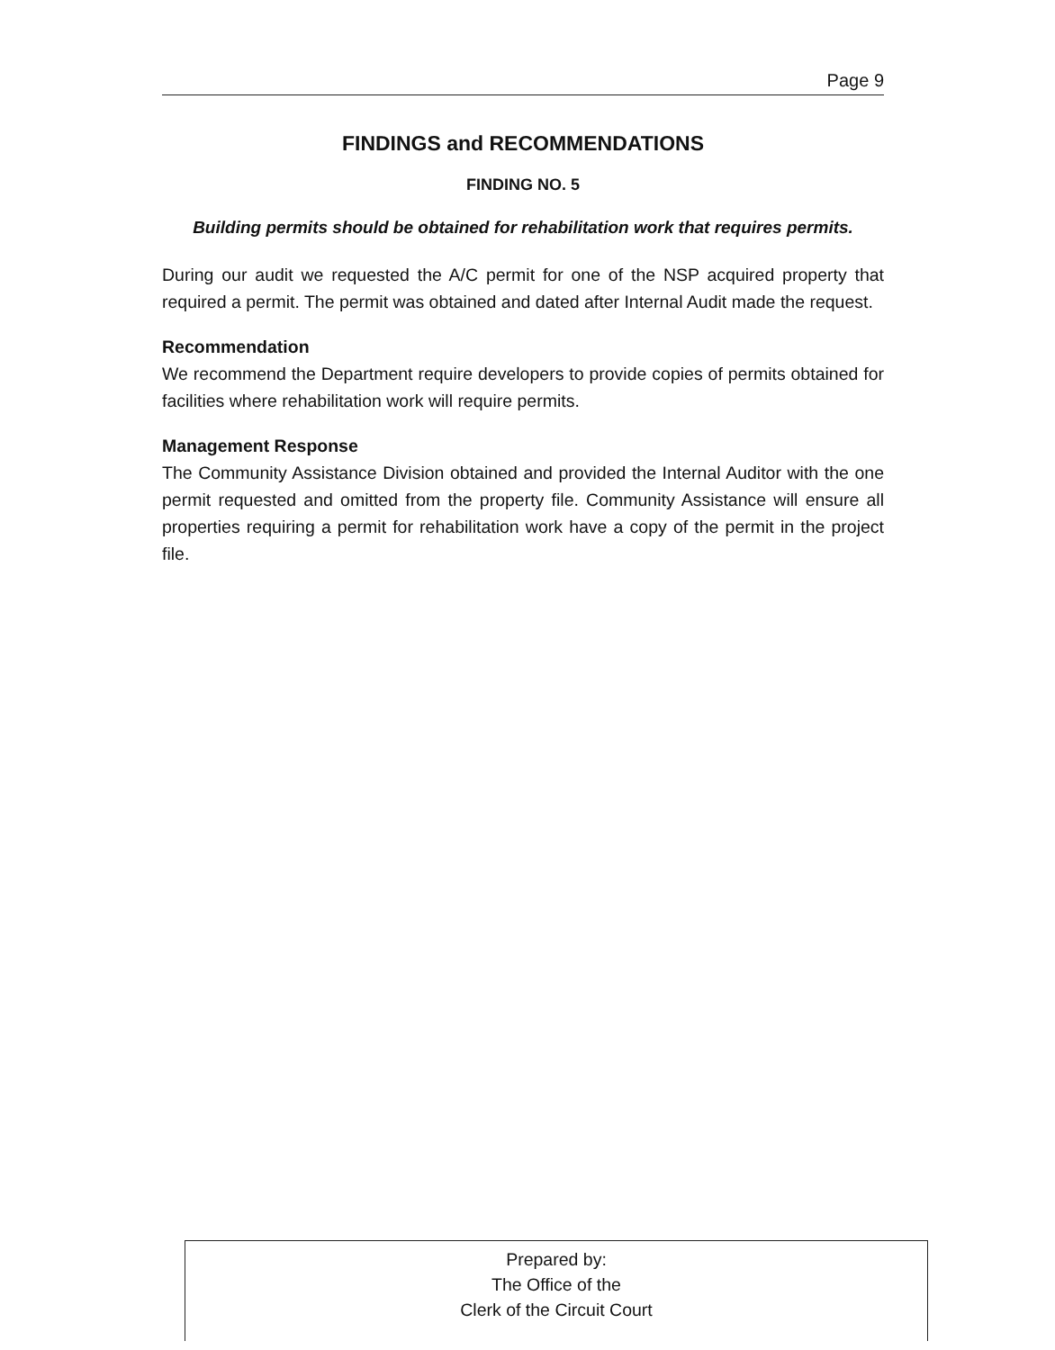Page 9
FINDINGS and RECOMMENDATIONS
FINDING NO. 5
Building permits should be obtained for rehabilitation work that requires permits.
During our audit we requested the A/C permit for one of the NSP acquired property that required a permit. The permit was obtained and dated after Internal Audit made the request.
Recommendation
We recommend the Department require developers to provide copies of permits obtained for facilities where rehabilitation work will require permits.
Management Response
The Community Assistance Division obtained and provided the Internal Auditor with the one permit requested and omitted from the property file. Community Assistance will ensure all properties requiring a permit for rehabilitation work have a copy of the permit in the project file.
Prepared by:
The Office of the
Clerk of the Circuit Court